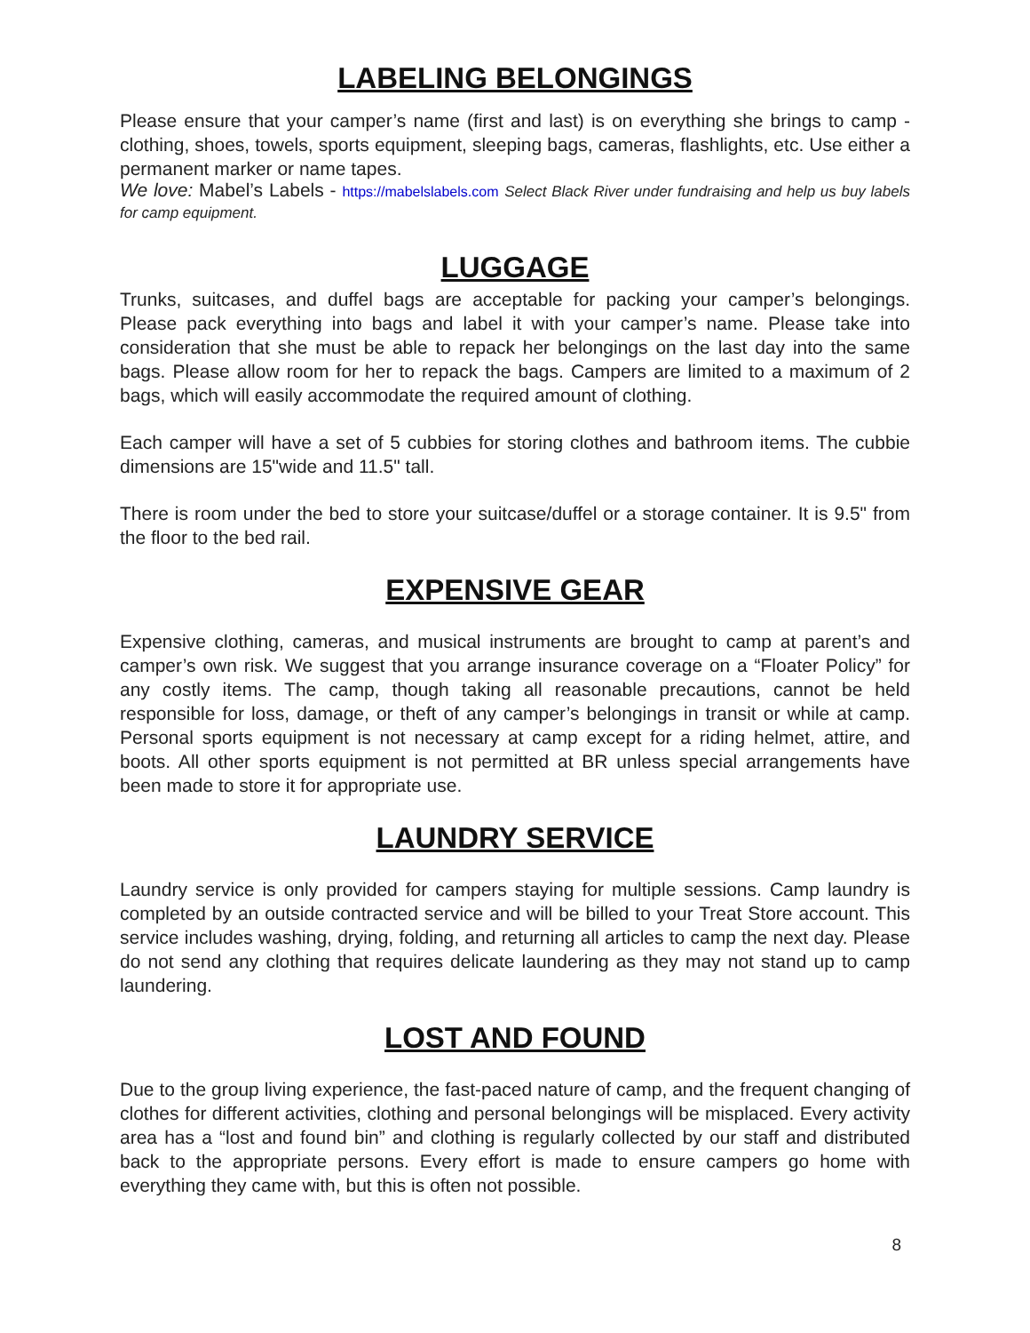LABELING BELONGINGS
Please ensure that your camper’s name (first and last) is on everything she brings to camp - clothing, shoes, towels, sports equipment, sleeping bags, cameras, flashlights, etc. Use either a permanent marker or name tapes.
We love: Mabel’s Labels - https://mabelslabels.com Select Black River under fundraising and help us buy labels for camp equipment.
LUGGAGE
Trunks, suitcases, and duffel bags are acceptable for packing your camper’s belongings. Please pack everything into bags and label it with your camper’s name. Please take into consideration that she must be able to repack her belongings on the last day into the same bags. Please allow room for her to repack the bags. Campers are limited to a maximum of 2 bags, which will easily accommodate the required amount of clothing.
Each camper will have a set of 5 cubbies for storing clothes and bathroom items. The cubbie dimensions are 15"wide and 11.5" tall.
There is room under the bed to store your suitcase/duffel or a storage container. It is 9.5" from the floor to the bed rail.
EXPENSIVE GEAR
Expensive clothing, cameras, and musical instruments are brought to camp at parent’s and camper’s own risk. We suggest that you arrange insurance coverage on a “Floater Policy” for any costly items. The camp, though taking all reasonable precautions, cannot be held responsible for loss, damage, or theft of any camper’s belongings in transit or while at camp. Personal sports equipment is not necessary at camp except for a riding helmet, attire, and boots. All other sports equipment is not permitted at BR unless special arrangements have been made to store it for appropriate use.
LAUNDRY SERVICE
Laundry service is only provided for campers staying for multiple sessions. Camp laundry is completed by an outside contracted service and will be billed to your Treat Store account. This service includes washing, drying, folding, and returning all articles to camp the next day. Please do not send any clothing that requires delicate laundering as they may not stand up to camp laundering.
LOST AND FOUND
Due to the group living experience, the fast-paced nature of camp, and the frequent changing of clothes for different activities, clothing and personal belongings will be misplaced. Every activity area has a “lost and found bin” and clothing is regularly collected by our staff and distributed back to the appropriate persons. Every effort is made to ensure campers go home with everything they came with, but this is often not possible.
8